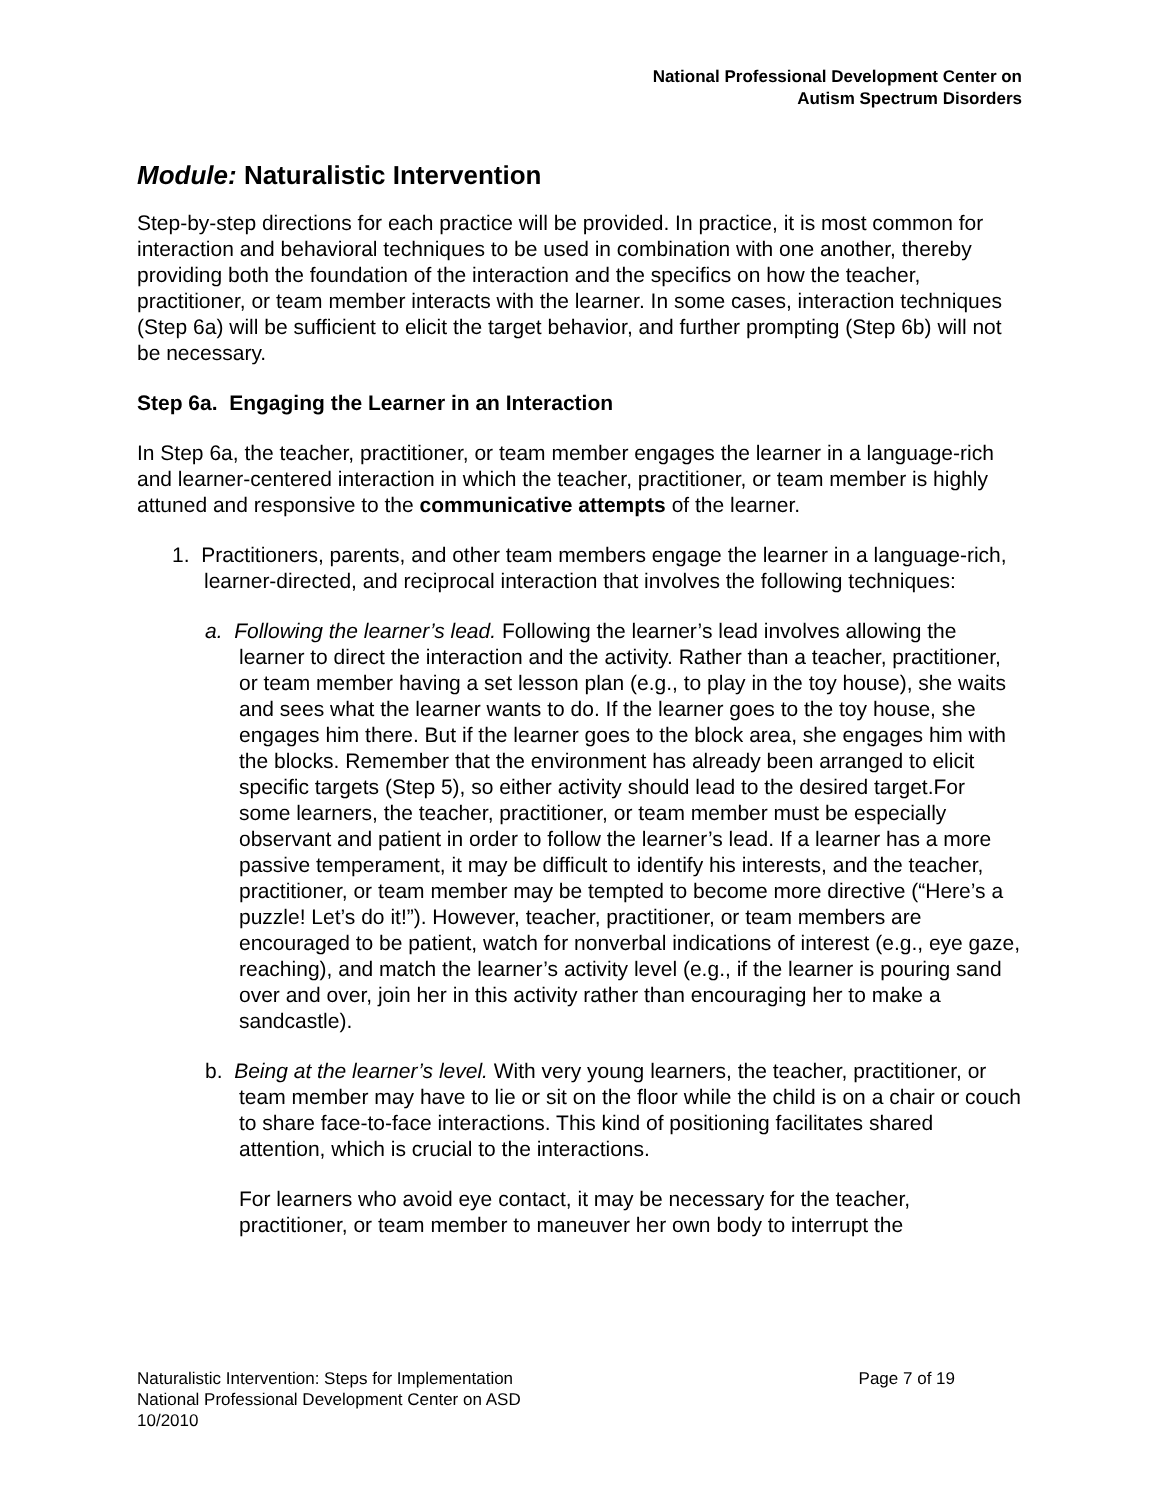National Professional Development Center on
Autism Spectrum Disorders
Module: Naturalistic Intervention
Step-by-step directions for each practice will be provided. In practice, it is most common for interaction and behavioral techniques to be used in combination with one another, thereby providing both the foundation of the interaction and the specifics on how the teacher, practitioner, or team member interacts with the learner. In some cases, interaction techniques (Step 6a) will be sufficient to elicit the target behavior, and further prompting (Step 6b) will not be necessary.
Step 6a. Engaging the Learner in an Interaction
In Step 6a, the teacher, practitioner, or team member engages the learner in a language-rich and learner-centered interaction in which the teacher, practitioner, or team member is highly attuned and responsive to the communicative attempts of the learner.
1. Practitioners, parents, and other team members engage the learner in a language-rich, learner-directed, and reciprocal interaction that involves the following techniques:
a. Following the learner’s lead. Following the learner’s lead involves allowing the learner to direct the interaction and the activity. Rather than a teacher, practitioner, or team member having a set lesson plan (e.g., to play in the toy house), she waits and sees what the learner wants to do. If the learner goes to the toy house, she engages him there. But if the learner goes to the block area, she engages him with the blocks. Remember that the environment has already been arranged to elicit specific targets (Step 5), so either activity should lead to the desired target.For some learners, the teacher, practitioner, or team member must be especially observant and patient in order to follow the learner’s lead. If a learner has a more passive temperament, it may be difficult to identify his interests, and the teacher, practitioner, or team member may be tempted to become more directive (“Here’s a puzzle! Let’s do it!”). However, teacher, practitioner, or team members are encouraged to be patient, watch for nonverbal indications of interest (e.g., eye gaze, reaching), and match the learner’s activity level (e.g., if the learner is pouring sand over and over, join her in this activity rather than encouraging her to make a sandcastle).
b. Being at the learner’s level. With very young learners, the teacher, practitioner, or team member may have to lie or sit on the floor while the child is on a chair or couch to share face-to-face interactions. This kind of positioning facilitates shared attention, which is crucial to the interactions.
For learners who avoid eye contact, it may be necessary for the teacher, practitioner, or team member to maneuver her own body to interrupt the
Page 7 of 19 Naturalistic Intervention: Steps for Implementation
National Professional Development Center on ASD
10/2010